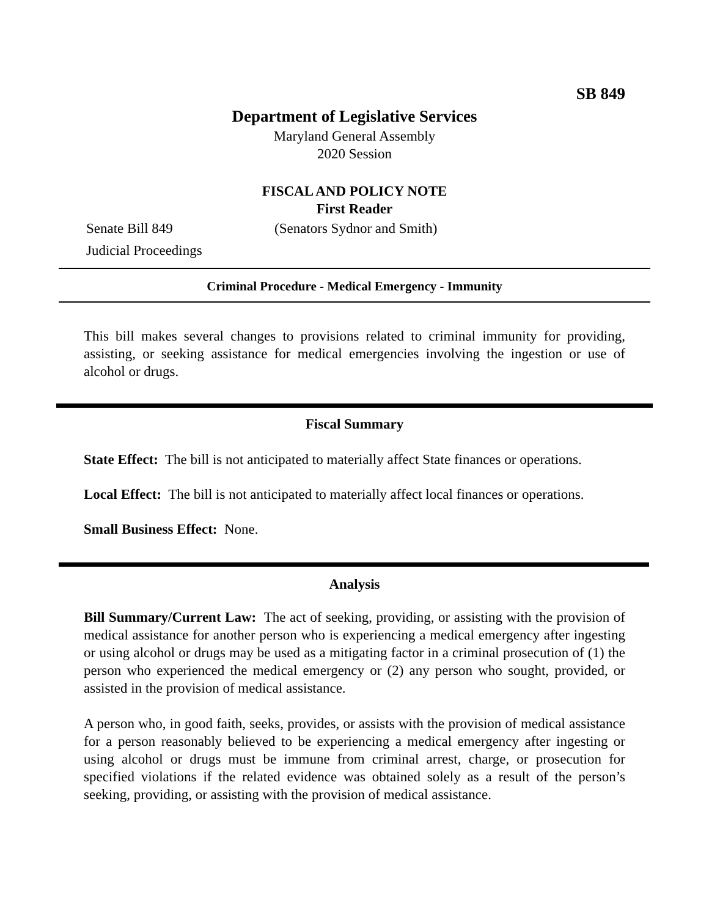SB 849
Department of Legislative Services
Maryland General Assembly
2020 Session
FISCAL AND POLICY NOTE
First Reader
Senate Bill 849 (Senators Sydnor and Smith)
Judicial Proceedings
Criminal Procedure - Medical Emergency - Immunity
This bill makes several changes to provisions related to criminal immunity for providing, assisting, or seeking assistance for medical emergencies involving the ingestion or use of alcohol or drugs.
Fiscal Summary
State Effect: The bill is not anticipated to materially affect State finances or operations.
Local Effect: The bill is not anticipated to materially affect local finances or operations.
Small Business Effect: None.
Analysis
Bill Summary/Current Law: The act of seeking, providing, or assisting with the provision of medical assistance for another person who is experiencing a medical emergency after ingesting or using alcohol or drugs may be used as a mitigating factor in a criminal prosecution of (1) the person who experienced the medical emergency or (2) any person who sought, provided, or assisted in the provision of medical assistance.
A person who, in good faith, seeks, provides, or assists with the provision of medical assistance for a person reasonably believed to be experiencing a medical emergency after ingesting or using alcohol or drugs must be immune from criminal arrest, charge, or prosecution for specified violations if the related evidence was obtained solely as a result of the person’s seeking, providing, or assisting with the provision of medical assistance.